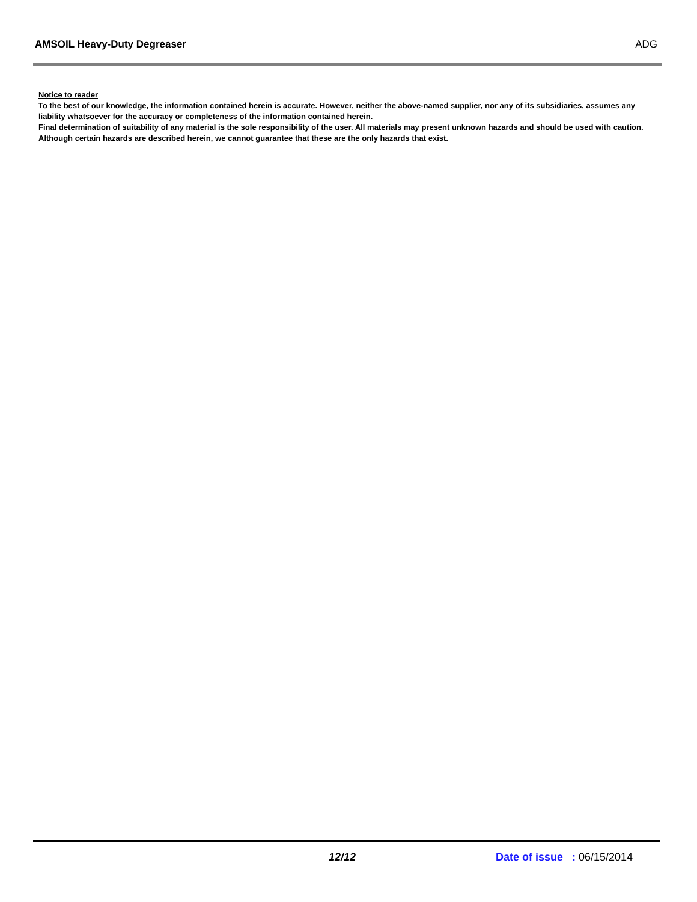AMSOIL Heavy-Duty Degreaser ADG
Notice to reader
To the best of our knowledge, the information contained herein is accurate. However, neither the above-named supplier, nor any of its subsidiaries, assumes any liability whatsoever for the accuracy or completeness of the information contained herein.
Final determination of suitability of any material is the sole responsibility of the user. All materials may present unknown hazards and should be used with caution. Although certain hazards are described herein, we cannot guarantee that these are the only hazards that exist.
12/12 Date of issue : 06/15/2014